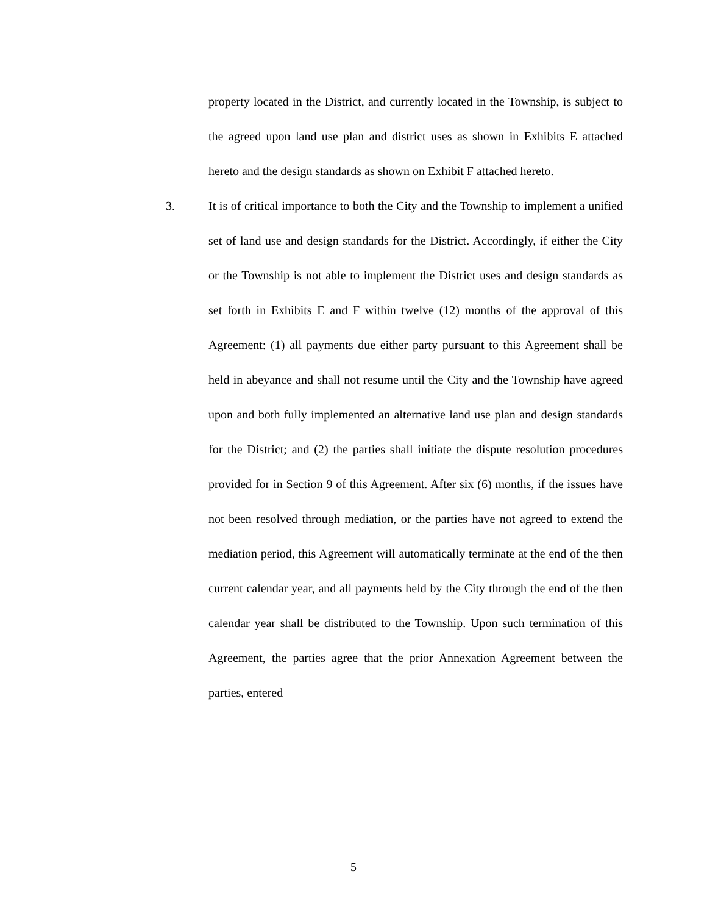property located in the District, and currently located in the Township, is subject to the agreed upon land use plan and district uses as shown in Exhibits E attached hereto and the design standards as shown on Exhibit F attached hereto.
3. It is of critical importance to both the City and the Township to implement a unified set of land use and design standards for the District. Accordingly, if either the City or the Township is not able to implement the District uses and design standards as set forth in Exhibits E and F within twelve (12) months of the approval of this Agreement: (1) all payments due either party pursuant to this Agreement shall be held in abeyance and shall not resume until the City and the Township have agreed upon and both fully implemented an alternative land use plan and design standards for the District; and (2) the parties shall initiate the dispute resolution procedures provided for in Section 9 of this Agreement. After six (6) months, if the issues have not been resolved through mediation, or the parties have not agreed to extend the mediation period, this Agreement will automatically terminate at the end of the then current calendar year, and all payments held by the City through the end of the then calendar year shall be distributed to the Township. Upon such termination of this Agreement, the parties agree that the prior Annexation Agreement between the parties, entered
5